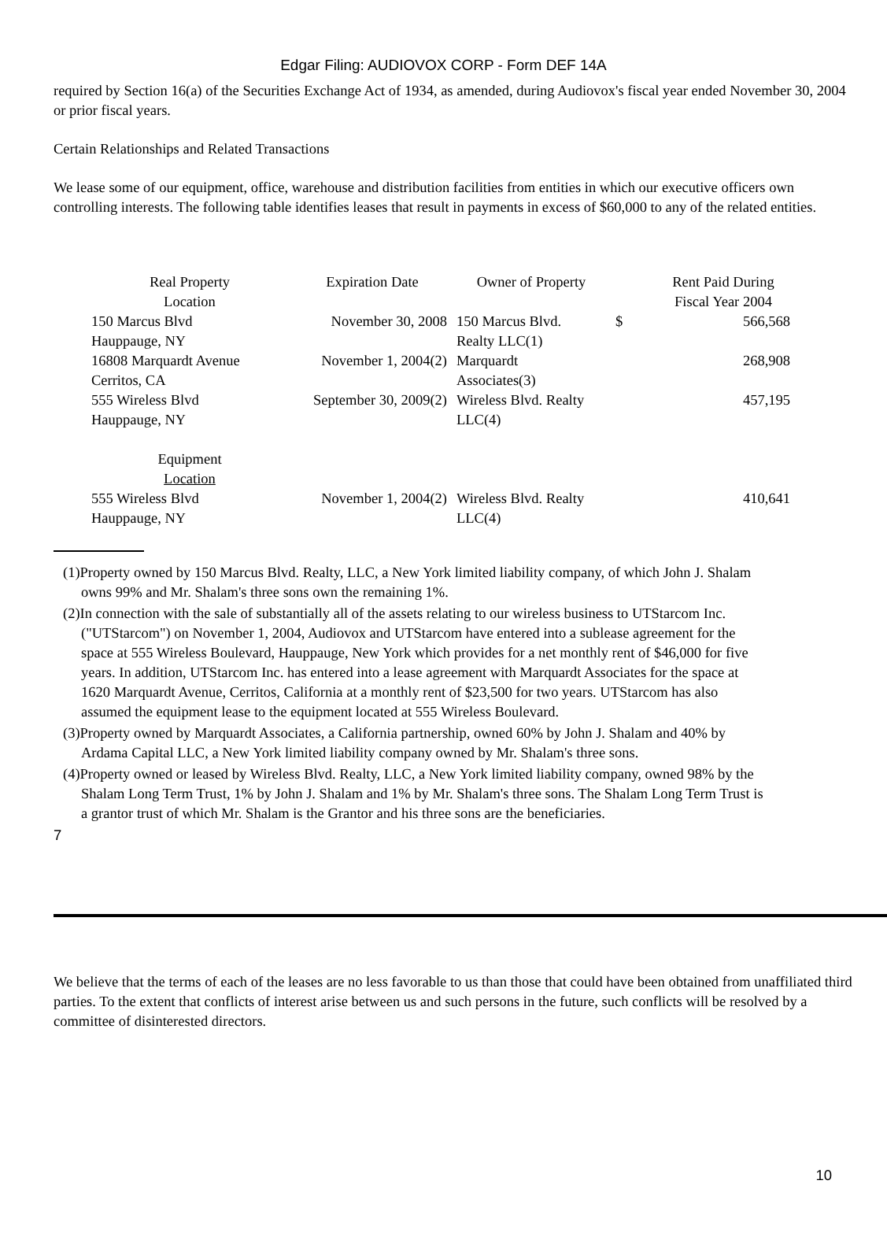Edgar Filing: AUDIOVOX CORP - Form DEF 14A
required by Section 16(a) of the Securities Exchange Act of 1934, as amended, during Audiovox's fiscal year ended November 30, 2004 or prior fiscal years.
Certain Relationships and Related Transactions
We lease some of our equipment, office, warehouse and distribution facilities from entities in which our executive officers own controlling interests. The following table identifies leases that result in payments in excess of $60,000 to any of the related entities.
| Real Property Location | Expiration Date | Owner of Property | | Rent Paid During Fiscal Year 2004 |
| --- | --- | --- | --- | --- |
| 150 Marcus Blvd Hauppauge, NY | November 30, 2008 | 150 Marcus Blvd. Realty LLC(1) | $ | 566,568 |
| 16808 Marquardt Avenue Cerritos, CA | November 1, 2004(2) | Marquardt Associates(3) | | 268,908 |
| 555 Wireless Blvd Hauppauge, NY | September 30, 2009(2) | Wireless Blvd. Realty LLC(4) | | 457,195 |
| Equipment Location | | | | |
| 555 Wireless Blvd Hauppauge, NY | November 1, 2004(2) | Wireless Blvd. Realty LLC(4) | | 410,641 |
(1)Property owned by 150 Marcus Blvd. Realty, LLC, a New York limited liability company, of which John J. Shalam owns 99% and Mr. Shalam's three sons own the remaining 1%.
(2)In connection with the sale of substantially all of the assets relating to our wireless business to UTStarcom Inc. ("UTStarcom") on November 1, 2004, Audiovox and UTStarcom have entered into a sublease agreement for the space at 555 Wireless Boulevard, Hauppauge, New York which provides for a net monthly rent of $46,000 for five years. In addition, UTStarcom Inc. has entered into a lease agreement with Marquardt Associates for the space at 1620 Marquardt Avenue, Cerritos, California at a monthly rent of $23,500 for two years. UTStarcom has also assumed the equipment lease to the equipment located at 555 Wireless Boulevard.
(3)Property owned by Marquardt Associates, a California partnership, owned 60% by John J. Shalam and 40% by Ardama Capital LLC, a New York limited liability company owned by Mr. Shalam's three sons.
(4)Property owned or leased by Wireless Blvd. Realty, LLC, a New York limited liability company, owned 98% by the Shalam Long Term Trust, 1% by John J. Shalam and 1% by Mr. Shalam's three sons. The Shalam Long Term Trust is a grantor trust of which Mr. Shalam is the Grantor and his three sons are the beneficiaries.
7
We believe that the terms of each of the leases are no less favorable to us than those that could have been obtained from unaffiliated third parties. To the extent that conflicts of interest arise between us and such persons in the future, such conflicts will be resolved by a committee of disinterested directors.
10